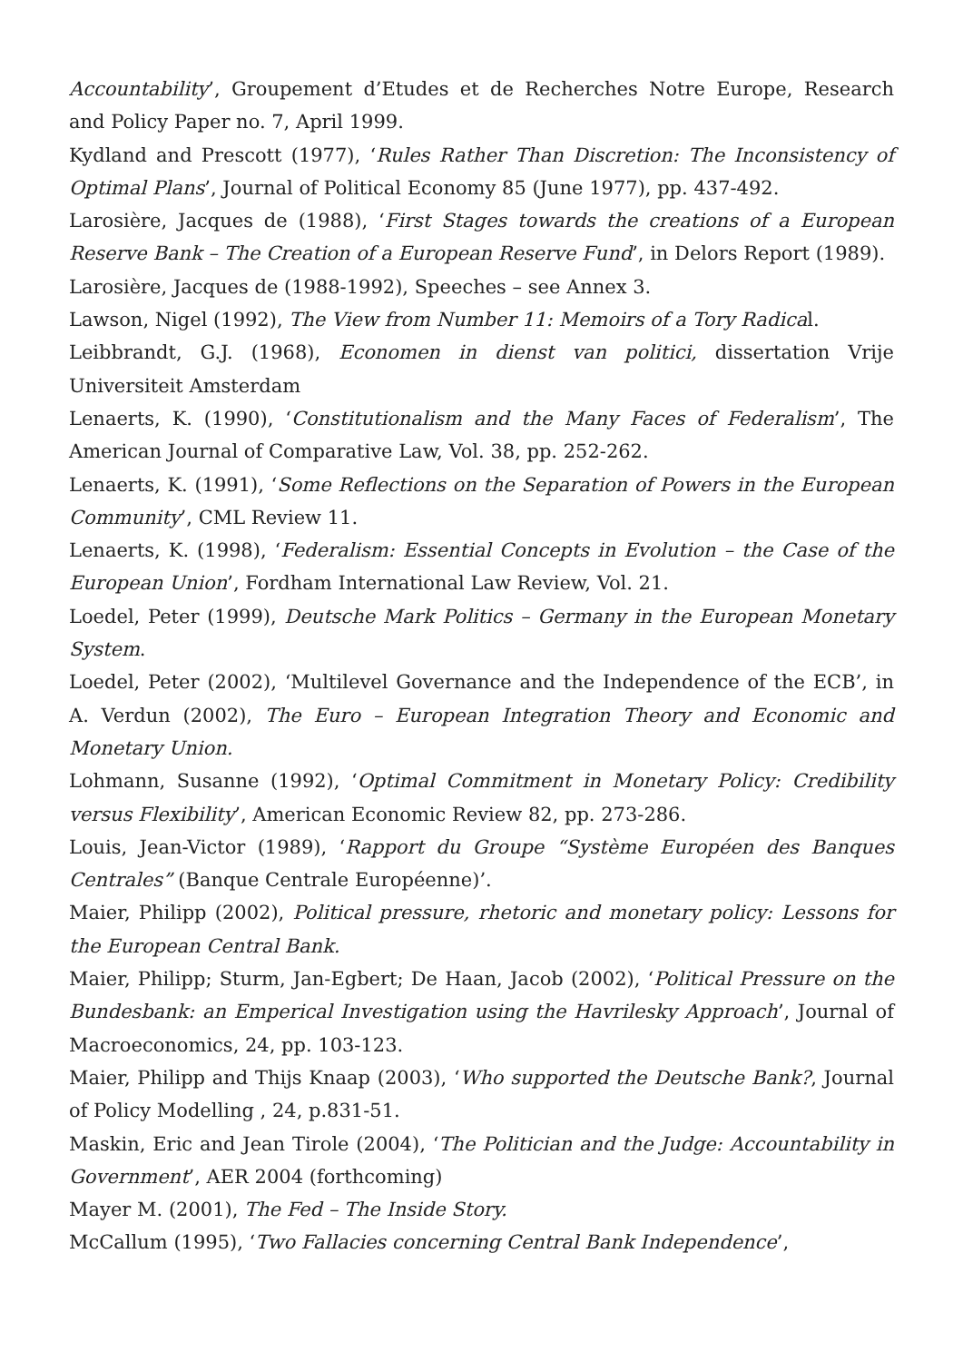Accountability’, Groupement d’Etudes et de Recherches Notre Europe, Research and Policy Paper no. 7, April 1999.
Kydland and Prescott (1977), ‘Rules Rather Than Discretion: The Inconsistency of Optimal Plans’, Journal of Political Economy 85 (June 1977), pp. 437-492.
Larosière, Jacques de (1988), ‘First Stages towards the creations of a European Reserve Bank – The Creation of a European Reserve Fund’, in Delors Report (1989).
Larosière, Jacques de (1988-1992), Speeches – see Annex 3.
Lawson, Nigel (1992), The View from Number 11: Memoirs of a Tory Radical.
Leibbrandt, G.J. (1968), Economen in dienst van politici, dissertation Vrije Universiteit Amsterdam
Lenaerts, K. (1990), ‘Constitutionalism and the Many Faces of Federalism’, The American Journal of Comparative Law, Vol. 38, pp. 252-262.
Lenaerts, K. (1991), ‘Some Reflections on the Separation of Powers in the European Community’, CML Review 11.
Lenaerts, K. (1998), ‘Federalism: Essential Concepts in Evolution – the Case of the European Union’, Fordham International Law Review, Vol. 21.
Loedel, Peter (1999), Deutsche Mark Politics – Germany in the European Monetary System.
Loedel, Peter (2002), ‘Multilevel Governance and the Independence of the ECB’, in A. Verdun (2002), The Euro – European Integration Theory and Economic and Monetary Union.
Lohmann, Susanne (1992), ‘Optimal Commitment in Monetary Policy: Credibility versus Flexibility’, American Economic Review 82, pp. 273-286.
Louis, Jean-Victor (1989), ‘Rapport du Groupe “Système Européen des Banques Centrales” (Banque Centrale Européenne)’.
Maier, Philipp (2002), Political pressure, rhetoric and monetary policy: Lessons for the European Central Bank.
Maier, Philipp; Sturm, Jan-Egbert; De Haan, Jacob (2002), ‘Political Pressure on the Bundesbank: an Emperical Investigation using the Havrilesky Approach’, Journal of Macroeconomics, 24, pp. 103-123.
Maier, Philipp and Thijs Knaap (2003), ‘Who supported the Deutsche Bank?, Journal of Policy Modelling , 24, p.831-51.
Maskin, Eric and Jean Tirole (2004), ‘The Politician and the Judge: Accountability in Government’, AER 2004 (forthcoming)
Mayer M. (2001), The Fed – The Inside Story.
McCallum (1995), ‘Two Fallacies concerning Central Bank Independence’,